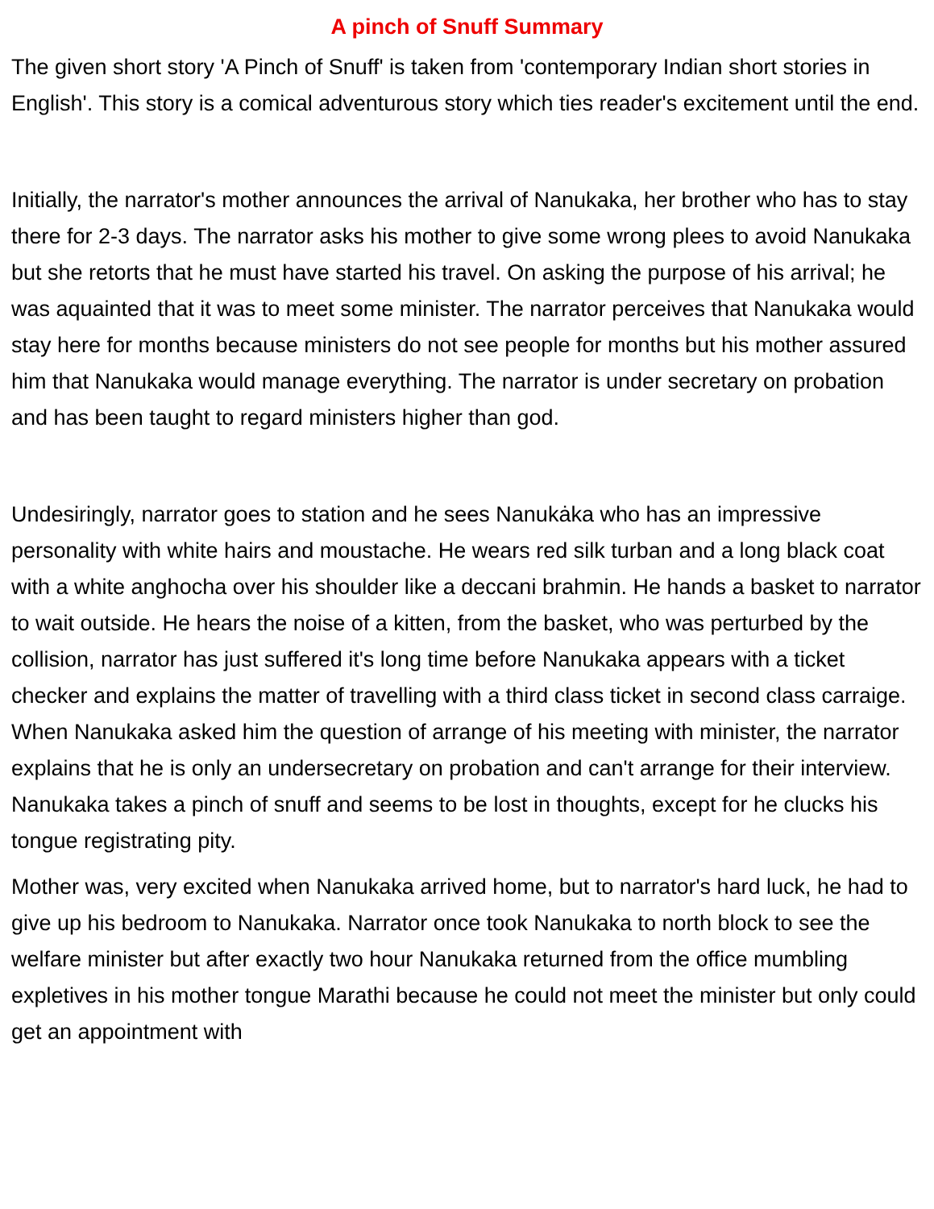A pinch of Snuff Summary
The given short story 'A Pinch of Snuff' is taken from 'contemporary Indian short stories in English'. This story is a comical adventurous story which ties reader's excitement until the end.
Initially, the narrator's mother announces the arrival of Nanukaka, her brother who has to stay there for 2-3 days. The narrator asks his mother to give some wrong plees to avoid Nanukaka but she retorts that he must have started his travel. On asking the purpose of his arrival; he was aquainted that it was to meet some minister. The narrator perceives that Nanukaka would stay here for months because ministers do not see people for months but his mother assured him that Nanukaka would manage everything. The narrator is under secretary on probation and has been taught to regard ministers higher than god.
Undesiringly, narrator goes to station and he sees Nanukȧka who has an impressive personality with white hairs and moustache. He wears red silk turban and a long black coat with a white anghocha over his shoulder like a deccani brahmin. He hands a basket to narrator to wait outside. He hears the noise of a kitten, from the basket, who was perturbed by the collision, narrator has just suffered it's long time before Nanukaka appears with a ticket checker and explains the matter of travelling with a third class ticket in second class carraige. When Nanukaka asked him the question of arrange of his meeting with minister, the narrator explains that he is only an undersecretary on probation and can't arrange for their interview. Nanukaka takes a pinch of snuff and seems to be lost in thoughts, except for he clucks his tongue registrating pity.
Mother was, very excited when Nanukaka arrived home, but to narrator's hard luck, he had to give up his bedroom to Nanukaka. Narrator once took Nanukaka to north block to see the welfare minister but after exactly two hour Nanukaka returned from the office mumbling expletives in his mother tongue Marathi because he could not meet the minister but only could get an appointment with